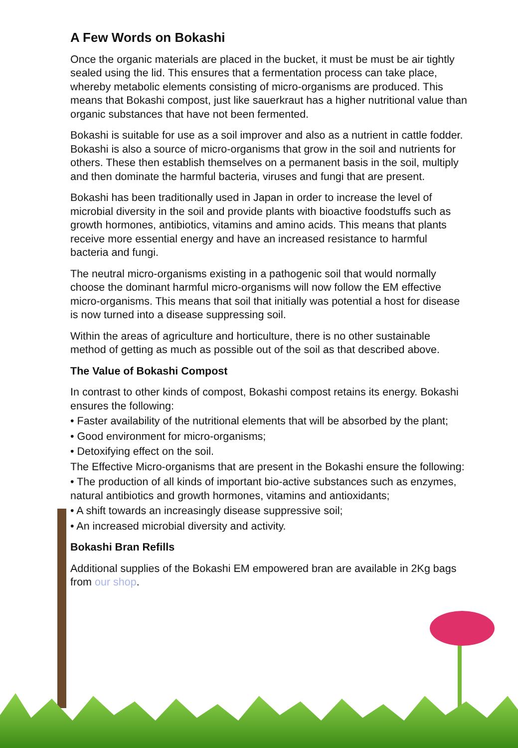A Few Words on Bokashi
Once the organic materials are placed in the bucket, it must be must be air tightly sealed using the lid. This ensures that a fermentation process can take place, whereby metabolic elements consisting of micro-organisms are produced. This means that Bokashi compost, just like sauerkraut has a higher nutritional value than organic substances that have not been fermented.
Bokashi is suitable for use as a soil improver and also as a nutrient in cattle fodder. Bokashi is also a source of micro-organisms that grow in the soil and nutrients for others. These then establish themselves on a permanent basis in the soil, multiply and then dominate the harmful bacteria, viruses and fungi that are present.
Bokashi has been traditionally used in Japan in order to increase the level of microbial diversity in the soil and provide plants with bioactive foodstuffs such as growth hormones, antibiotics, vitamins and amino acids. This means that plants receive more essential energy and have an increased resistance to harmful bacteria and fungi.
The neutral micro-organisms existing in a pathogenic soil that would normally choose the dominant harmful micro-organisms will now follow the EM effective micro-organisms. This means that soil that initially was potential a host for disease is now turned into a disease suppressing soil.
Within the areas of agriculture and horticulture, there is no other sustainable method of getting as much as possible out of the soil as that described above.
The Value of Bokashi Compost
In contrast to other kinds of compost, Bokashi compost retains its energy. Bokashi ensures the following:
• Faster availability of the nutritional elements that will be absorbed by the plant;
• Good environment for micro-organisms;
• Detoxifying effect on the soil.
The Effective Micro-organisms that are present in the Bokashi ensure the following:
• The production of all kinds of important bio-active substances such as enzymes, natural antibiotics and growth hormones, vitamins and antioxidants;
• A shift towards an increasingly disease suppressive soil;
• An increased microbial diversity and activity.
Bokashi Bran Refills
Additional supplies of the Bokashi EM empowered bran are available in 2Kg bags from our shop.